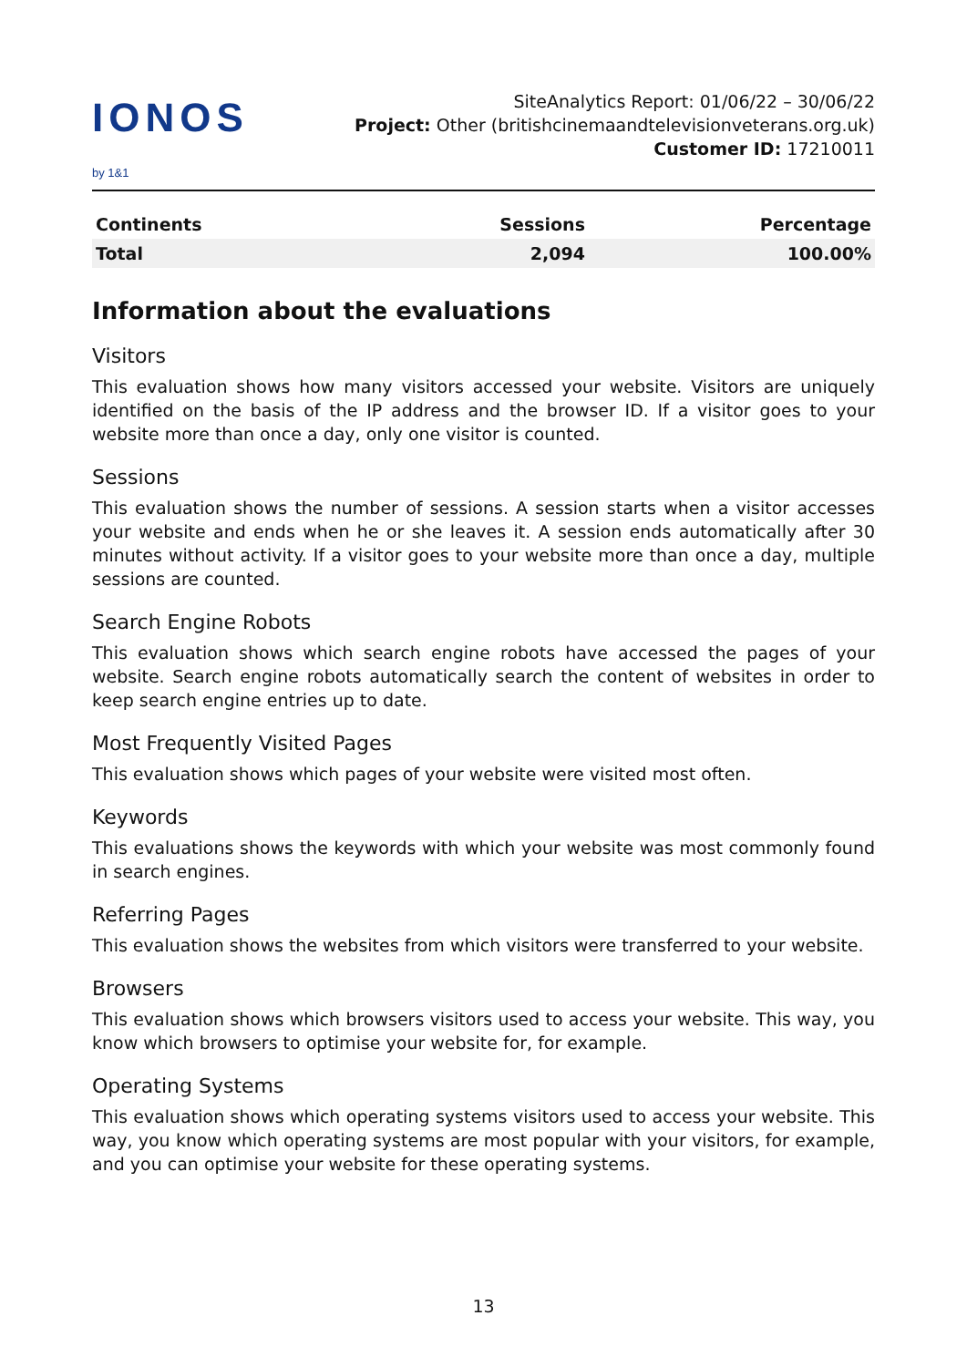IONOS by 1&1
SiteAnalytics Report: 01/06/22 – 30/06/22
Project: Other (britishcinemaandtelevisionveterans.org.uk) Customer ID: 17210011
| Continents | Sessions | Percentage |
| --- | --- | --- |
| Total | 2,094 | 100.00% |
Information about the evaluations
Visitors
This evaluation shows how many visitors accessed your website. Visitors are uniquely identified on the basis of the IP address and the browser ID. If a visitor goes to your website more than once a day, only one visitor is counted.
Sessions
This evaluation shows the number of sessions. A session starts when a visitor accesses your website and ends when he or she leaves it. A session ends automatically after 30 minutes without activity. If a visitor goes to your website more than once a day, multiple sessions are counted.
Search Engine Robots
This evaluation shows which search engine robots have accessed the pages of your website. Search engine robots automatically search the content of websites in order to keep search engine entries up to date.
Most Frequently Visited Pages
This evaluation shows which pages of your website were visited most often.
Keywords
This evaluations shows the keywords with which your website was most commonly found in search engines.
Referring Pages
This evaluation shows the websites from which visitors were transferred to your website.
Browsers
This evaluation shows which browsers visitors used to access your website. This way, you know which browsers to optimise your website for, for example.
Operating Systems
This evaluation shows which operating systems visitors used to access your website. This way, you know which operating systems are most popular with your visitors, for example, and you can optimise your website for these operating systems.
13